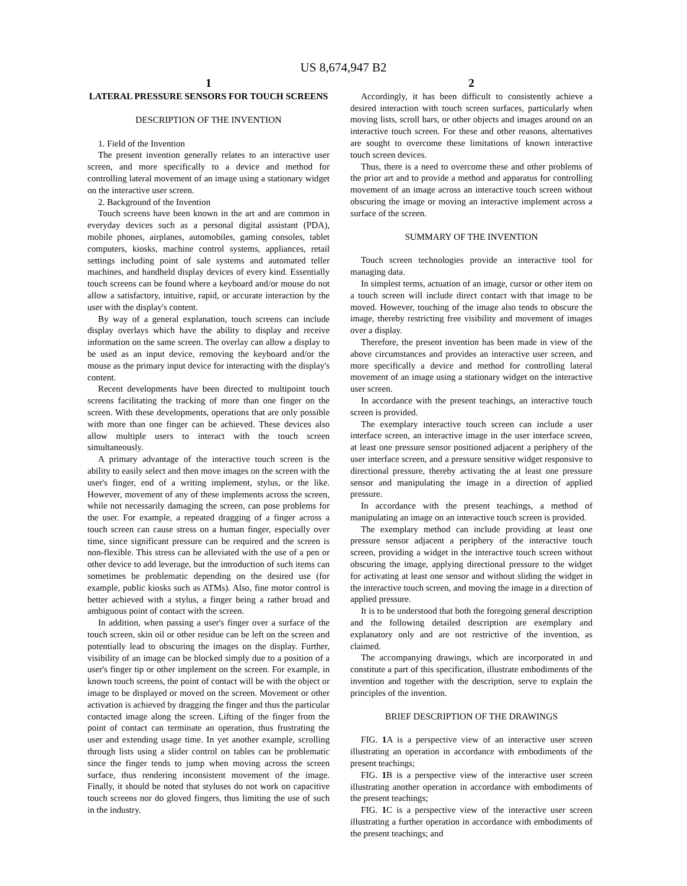US 8,674,947 B2
1
LATERAL PRESSURE SENSORS FOR TOUCH SCREENS
DESCRIPTION OF THE INVENTION
1. Field of the Invention
The present invention generally relates to an interactive user screen, and more specifically to a device and method for controlling lateral movement of an image using a stationary widget on the interactive user screen.
2. Background of the Invention
Touch screens have been known in the art and are common in everyday devices such as a personal digital assistant (PDA), mobile phones, airplanes, automobiles, gaming consoles, tablet computers, kiosks, machine control systems, appliances, retail settings including point of sale systems and automated teller machines, and handheld display devices of every kind. Essentially touch screens can be found where a keyboard and/or mouse do not allow a satisfactory, intuitive, rapid, or accurate interaction by the user with the display's content.
By way of a general explanation, touch screens can include display overlays which have the ability to display and receive information on the same screen. The overlay can allow a display to be used as an input device, removing the keyboard and/or the mouse as the primary input device for interacting with the display's content.
Recent developments have been directed to multipoint touch screens facilitating the tracking of more than one finger on the screen. With these developments, operations that are only possible with more than one finger can be achieved. These devices also allow multiple users to interact with the touch screen simultaneously.
A primary advantage of the interactive touch screen is the ability to easily select and then move images on the screen with the user's finger, end of a writing implement, stylus, or the like. However, movement of any of these implements across the screen, while not necessarily damaging the screen, can pose problems for the user. For example, a repeated dragging of a finger across a touch screen can cause stress on a human finger, especially over time, since significant pressure can be required and the screen is non-flexible. This stress can be alleviated with the use of a pen or other device to add leverage, but the introduction of such items can sometimes be problematic depending on the desired use (for example, public kiosks such as ATMs). Also, fine motor control is better achieved with a stylus, a finger being a rather broad and ambiguous point of contact with the screen.
In addition, when passing a user's finger over a surface of the touch screen, skin oil or other residue can be left on the screen and potentially lead to obscuring the images on the display. Further, visibility of an image can be blocked simply due to a position of a user's finger tip or other implement on the screen. For example, in known touch screens, the point of contact will be with the object or image to be displayed or moved on the screen. Movement or other activation is achieved by dragging the finger and thus the particular contacted image along the screen. Lifting of the finger from the point of contact can terminate an operation, thus frustrating the user and extending usage time. In yet another example, scrolling through lists using a slider control on tables can be problematic since the finger tends to jump when moving across the screen surface, thus rendering inconsistent movement of the image. Finally, it should be noted that styluses do not work on capacitive touch screens nor do gloved fingers, thus limiting the use of such in the industry.
2
Accordingly, it has been difficult to consistently achieve a desired interaction with touch screen surfaces, particularly when moving lists, scroll bars, or other objects and images around on an interactive touch screen. For these and other reasons, alternatives are sought to overcome these limitations of known interactive touch screen devices.
Thus, there is a need to overcome these and other problems of the prior art and to provide a method and apparatus for controlling movement of an image across an interactive touch screen without obscuring the image or moving an interactive implement across a surface of the screen.
SUMMARY OF THE INVENTION
Touch screen technologies provide an interactive tool for managing data.
In simplest terms, actuation of an image, cursor or other item on a touch screen will include direct contact with that image to be moved. However, touching of the image also tends to obscure the image, thereby restricting free visibility and movement of images over a display.
Therefore, the present invention has been made in view of the above circumstances and provides an interactive user screen, and more specifically a device and method for controlling lateral movement of an image using a stationary widget on the interactive user screen.
In accordance with the present teachings, an interactive touch screen is provided.
The exemplary interactive touch screen can include a user interface screen, an interactive image in the user interface screen, at least one pressure sensor positioned adjacent a periphery of the user interface screen, and a pressure sensitive widget responsive to directional pressure, thereby activating the at least one pressure sensor and manipulating the image in a direction of applied pressure.
In accordance with the present teachings, a method of manipulating an image on an interactive touch screen is provided.
The exemplary method can include providing at least one pressure sensor adjacent a periphery of the interactive touch screen, providing a widget in the interactive touch screen without obscuring the image, applying directional pressure to the widget for activating at least one sensor and without sliding the widget in the interactive touch screen, and moving the image in a direction of applied pressure.
It is to be understood that both the foregoing general description and the following detailed description are exemplary and explanatory only and are not restrictive of the invention, as claimed.
The accompanying drawings, which are incorporated in and constitute a part of this specification, illustrate embodiments of the invention and together with the description, serve to explain the principles of the invention.
BRIEF DESCRIPTION OF THE DRAWINGS
FIG. 1 A is a perspective view of an interactive user screen illustrating an operation in accordance with embodiments of the present teachings;
FIG. 1 B is a perspective view of the interactive user screen illustrating another operation in accordance with embodiments of the present teachings;
FIG. 1 C is a perspective view of the interactive user screen illustrating a further operation in accordance with embodiments of the present teachings; and